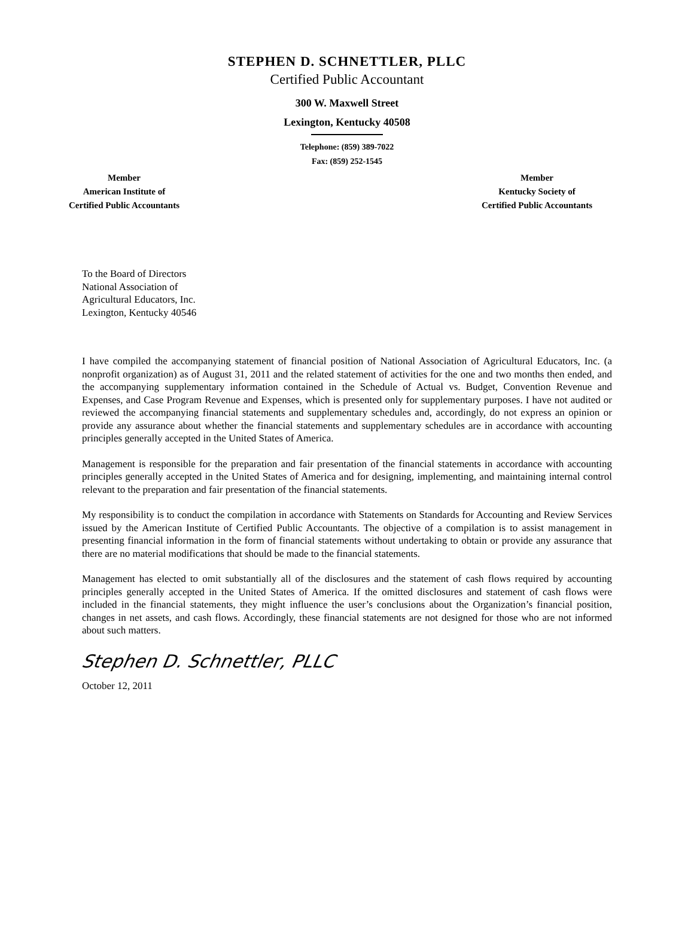STEPHEN D. SCHNETTLER, PLLC
Certified Public Accountant
300 W. Maxwell Street
Lexington, Kentucky 40508
Telephone: (859) 389-7022
Fax: (859) 252-1545
Member
American Institute of
Certified Public Accountants
Member
Kentucky Society of
Certified Public Accountants
To the Board of Directors
National Association of
Agricultural Educators, Inc.
Lexington, Kentucky 40546
I have compiled the accompanying statement of financial position of National Association of Agricultural Educators, Inc. (a nonprofit organization) as of August 31, 2011 and the related statement of activities for the one and two months then ended, and the accompanying supplementary information contained in the Schedule of Actual vs. Budget, Convention Revenue and Expenses, and Case Program Revenue and Expenses, which is presented only for supplementary purposes. I have not audited or reviewed the accompanying financial statements and supplementary schedules and, accordingly, do not express an opinion or provide any assurance about whether the financial statements and supplementary schedules are in accordance with accounting principles generally accepted in the United States of America.
Management is responsible for the preparation and fair presentation of the financial statements in accordance with accounting principles generally accepted in the United States of America and for designing, implementing, and maintaining internal control relevant to the preparation and fair presentation of the financial statements.
My responsibility is to conduct the compilation in accordance with Statements on Standards for Accounting and Review Services issued by the American Institute of Certified Public Accountants. The objective of a compilation is to assist management in presenting financial information in the form of financial statements without undertaking to obtain or provide any assurance that there are no material modifications that should be made to the financial statements.
Management has elected to omit substantially all of the disclosures and the statement of cash flows required by accounting principles generally accepted in the United States of America. If the omitted disclosures and statement of cash flows were included in the financial statements, they might influence the user’s conclusions about the Organization’s financial position, changes in net assets, and cash flows. Accordingly, these financial statements are not designed for those who are not informed about such matters.
Stephen D. Schnettler, PLLC
October 12, 2011